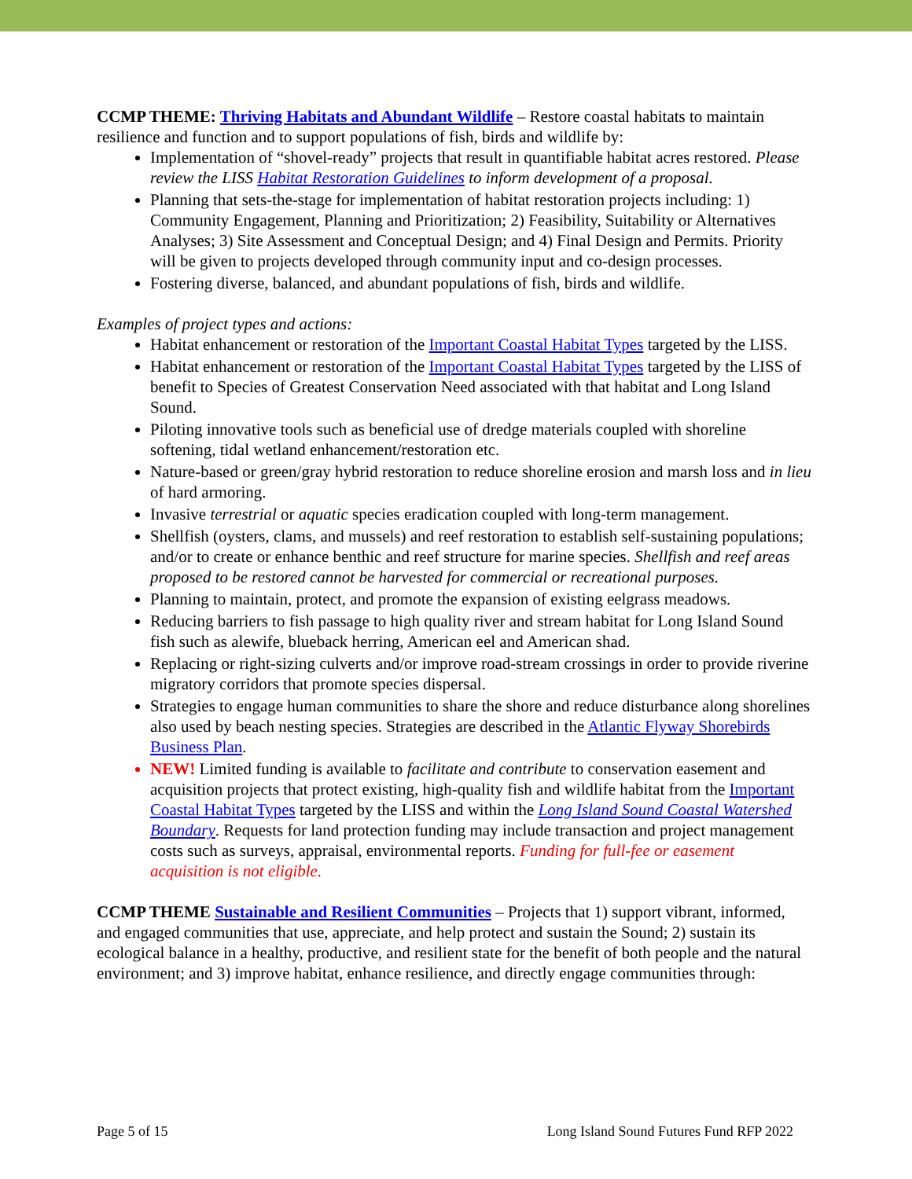CCMP THEME: Thriving Habitats and Abundant Wildlife – Restore coastal habitats to maintain resilience and function and to support populations of fish, birds and wildlife by:
Implementation of “shovel-ready” projects that result in quantifiable habitat acres restored. Please review the LISS Habitat Restoration Guidelines to inform development of a proposal.
Planning that sets-the-stage for implementation of habitat restoration projects including: 1) Community Engagement, Planning and Prioritization; 2) Feasibility, Suitability or Alternatives Analyses; 3) Site Assessment and Conceptual Design; and 4) Final Design and Permits. Priority will be given to projects developed through community input and co-design processes.
Fostering diverse, balanced, and abundant populations of fish, birds and wildlife.
Examples of project types and actions:
Habitat enhancement or restoration of the Important Coastal Habitat Types targeted by the LISS.
Habitat enhancement or restoration of the Important Coastal Habitat Types targeted by the LISS of benefit to Species of Greatest Conservation Need associated with that habitat and Long Island Sound.
Piloting innovative tools such as beneficial use of dredge materials coupled with shoreline softening, tidal wetland enhancement/restoration etc.
Nature-based or green/gray hybrid restoration to reduce shoreline erosion and marsh loss and in lieu of hard armoring.
Invasive terrestrial or aquatic species eradication coupled with long-term management.
Shellfish (oysters, clams, and mussels) and reef restoration to establish self-sustaining populations; and/or to create or enhance benthic and reef structure for marine species. Shellfish and reef areas proposed to be restored cannot be harvested for commercial or recreational purposes.
Planning to maintain, protect, and promote the expansion of existing eelgrass meadows.
Reducing barriers to fish passage to high quality river and stream habitat for Long Island Sound fish such as alewife, blueback herring, American eel and American shad.
Replacing or right-sizing culverts and/or improve road-stream crossings in order to provide riverine migratory corridors that promote species dispersal.
Strategies to engage human communities to share the shore and reduce disturbance along shorelines also used by beach nesting species. Strategies are described in the Atlantic Flyway Shorebirds Business Plan.
NEW! Limited funding is available to facilitate and contribute to conservation easement and acquisition projects that protect existing, high-quality fish and wildlife habitat from the Important Coastal Habitat Types targeted by the LISS and within the Long Island Sound Coastal Watershed Boundary. Requests for land protection funding may include transaction and project management costs such as surveys, appraisal, environmental reports. Funding for full-fee or easement acquisition is not eligible.
CCMP THEME Sustainable and Resilient Communities – Projects that 1) support vibrant, informed, and engaged communities that use, appreciate, and help protect and sustain the Sound; 2) sustain its ecological balance in a healthy, productive, and resilient state for the benefit of both people and the natural environment; and 3) improve habitat, enhance resilience, and directly engage communities through:
Page 5 of 15 Long Island Sound Futures Fund RFP 2022